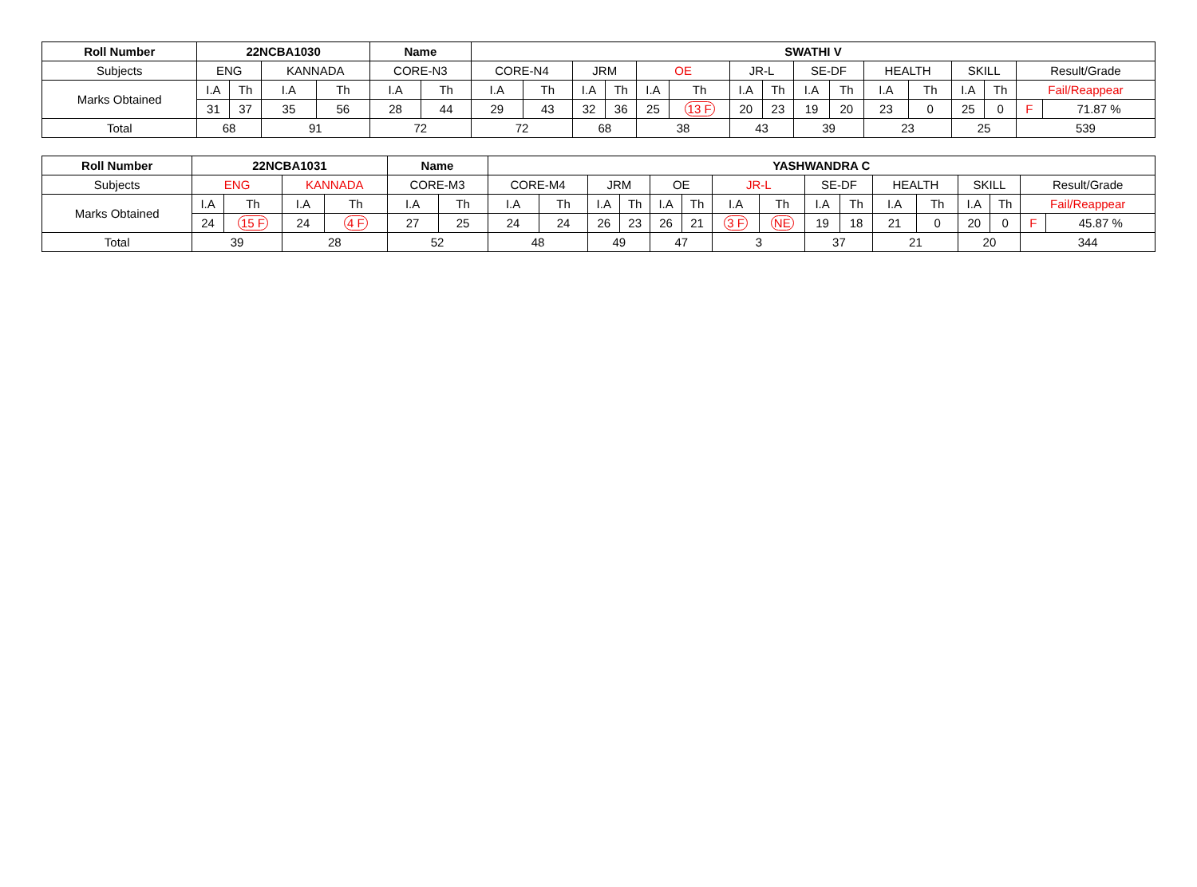| Roll Number | 22NCBA1030 | | | | Name | | SWATHI V | | | | | | | | | | | | | | | |
| --- | --- | --- | --- | --- | --- | --- | --- | --- | --- | --- | --- | --- | --- | --- | --- | --- | --- | --- | --- | --- | --- | --- |
| Subjects | ENG | | KANNADA | | CORE-N3 | | CORE-N4 | | JRM | | OE | | JR-L | | SE-DF | | HEALTH | | SKILL | | Result/Grade | |
| Marks Obtained | I.A | Th | I.A | Th | I.A | Th | I.A | Th | I.A | Th | I.A | Th | I.A | Th | I.A | Th | I.A | Th | I.A | Th | Fail/Reappear | |
| | 31 | 37 | 35 | 56 | 28 | 44 | 29 | 43 | 32 | 36 | 25 | 13 F | 20 | 23 | 19 | 20 | 23 | 0 | 25 | 0 | F | 71.87 % |
| Total | 68 | | 91 | | 72 | | 72 | | 68 | | 38 | | 43 | | 39 | | 23 | | 25 | | 539 | |
| Roll Number | 22NCBA1031 | | | | Name | | YASHWANDRA C | | | | | | | | | | | | | | | |
| --- | --- | --- | --- | --- | --- | --- | --- | --- | --- | --- | --- | --- | --- | --- | --- | --- | --- | --- | --- | --- | --- | --- |
| Subjects | ENG | | KANNADA | | CORE-M3 | | CORE-M4 | | JRM | | OE | | JR-L | | SE-DF | | HEALTH | | SKILL | | Result/Grade | |
| Marks Obtained | I.A | Th | I.A | Th | I.A | Th | I.A | Th | I.A | Th | I.A | Th | I.A | Th | I.A | Th | I.A | Th | I.A | Th | Fail/Reappear | |
| | 24 | 15 F | 24 | 4 F | 27 | 25 | 24 | 24 | 26 | 23 | 26 | 21 | 3 F | NE | 19 | 18 | 21 | 0 | 20 | 0 | F | 45.87 % |
| Total | 39 | | 28 | | 52 | | 48 | | 49 | | 47 | | 3 | | 37 | | 21 | | 20 | | 344 | |